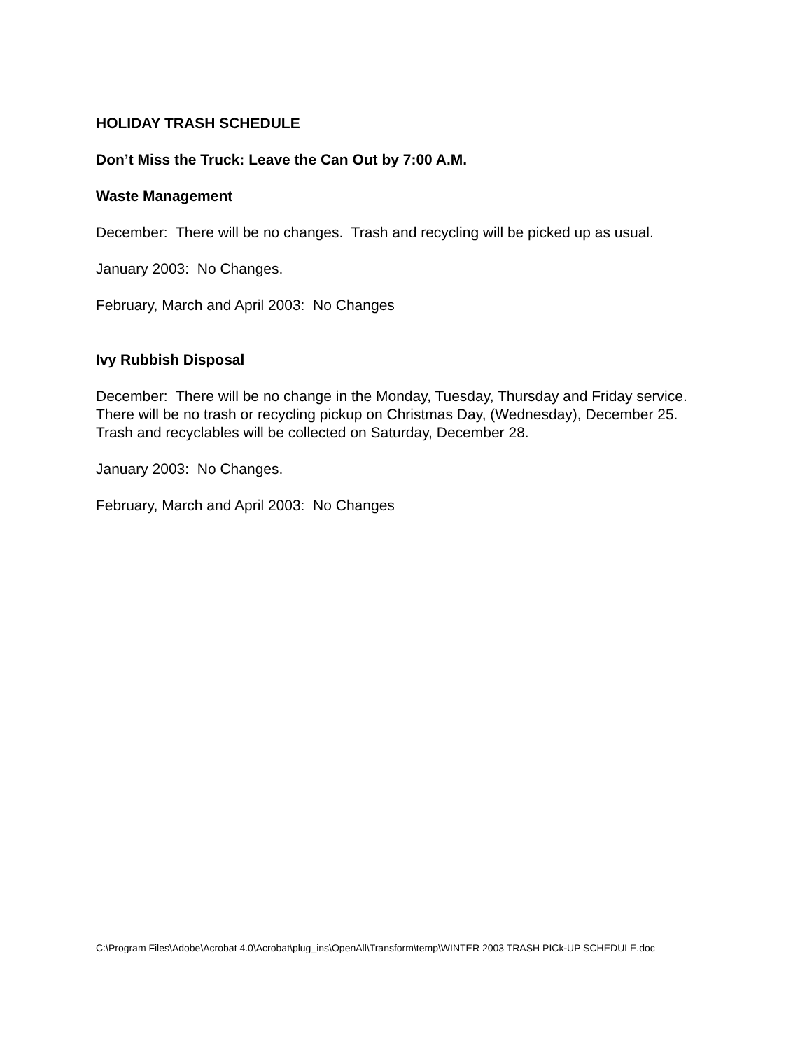HOLIDAY TRASH SCHEDULE
Don’t Miss the Truck: Leave the Can Out by 7:00 A.M.
Waste Management
December: There will be no changes. Trash and recycling will be picked up as usual.
January 2003: No Changes.
February, March and April 2003: No Changes
Ivy Rubbish Disposal
December: There will be no change in the Monday, Tuesday, Thursday and Friday service. There will be no trash or recycling pickup on Christmas Day, (Wednesday), December 25. Trash and recyclables will be collected on Saturday, December 28.
January 2003: No Changes.
February, March and April 2003: No Changes
C:\Program Files\Adobe\Acrobat 4.0\Acrobat\plug_ins\OpenAll\Transform\temp\WINTER 2003 TRASH PICk-UP SCHEDULE.doc